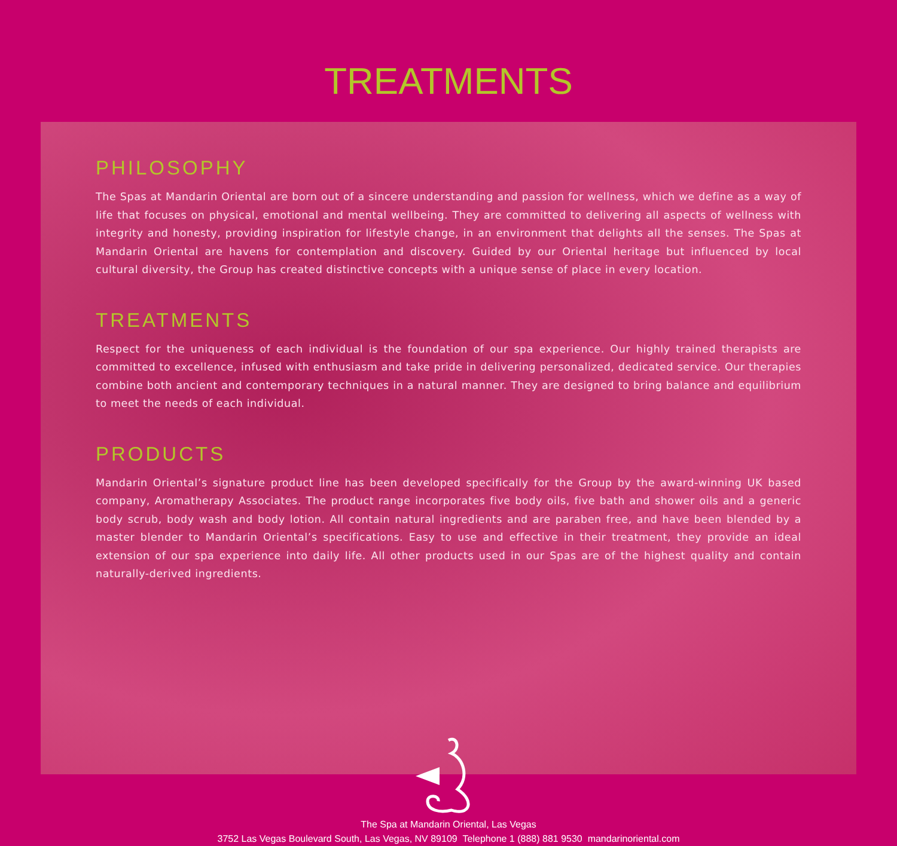TREATMENTS
PHILOSOPHY
The Spas at Mandarin Oriental are born out of a sincere understanding and passion for wellness, which we define as a way of life that focuses on physical, emotional and mental wellbeing. They are committed to delivering all aspects of wellness with integrity and honesty, providing inspiration for lifestyle change, in an environment that delights all the senses. The Spas at Mandarin Oriental are havens for contemplation and discovery. Guided by our Oriental heritage but influenced by local cultural diversity, the Group has created distinctive concepts with a unique sense of place in every location.
TREATMENTS
Respect for the uniqueness of each individual is the foundation of our spa experience. Our highly trained therapists are committed to excellence, infused with enthusiasm and take pride in delivering personalized, dedicated service. Our therapies combine both ancient and contemporary techniques in a natural manner. They are designed to bring balance and equilibrium to meet the needs of each individual.
PRODUCTS
Mandarin Oriental’s signature product line has been developed specifically for the Group by the award-winning UK based company, Aromatherapy Associates. The product range incorporates five body oils, five bath and shower oils and a generic body scrub, body wash and body lotion. All contain natural ingredients and are paraben free, and have been blended by a master blender to Mandarin Oriental’s specifications. Easy to use and effective in their treatment, they provide an ideal extension of our spa experience into daily life. All other products used in our Spas are of the highest quality and contain naturally-derived ingredients.
The Spa at Mandarin Oriental, Las Vegas
3752 Las Vegas Boulevard South, Las Vegas, NV 89109 Telephone 1 (888) 881 9530 mandarinoriental.com